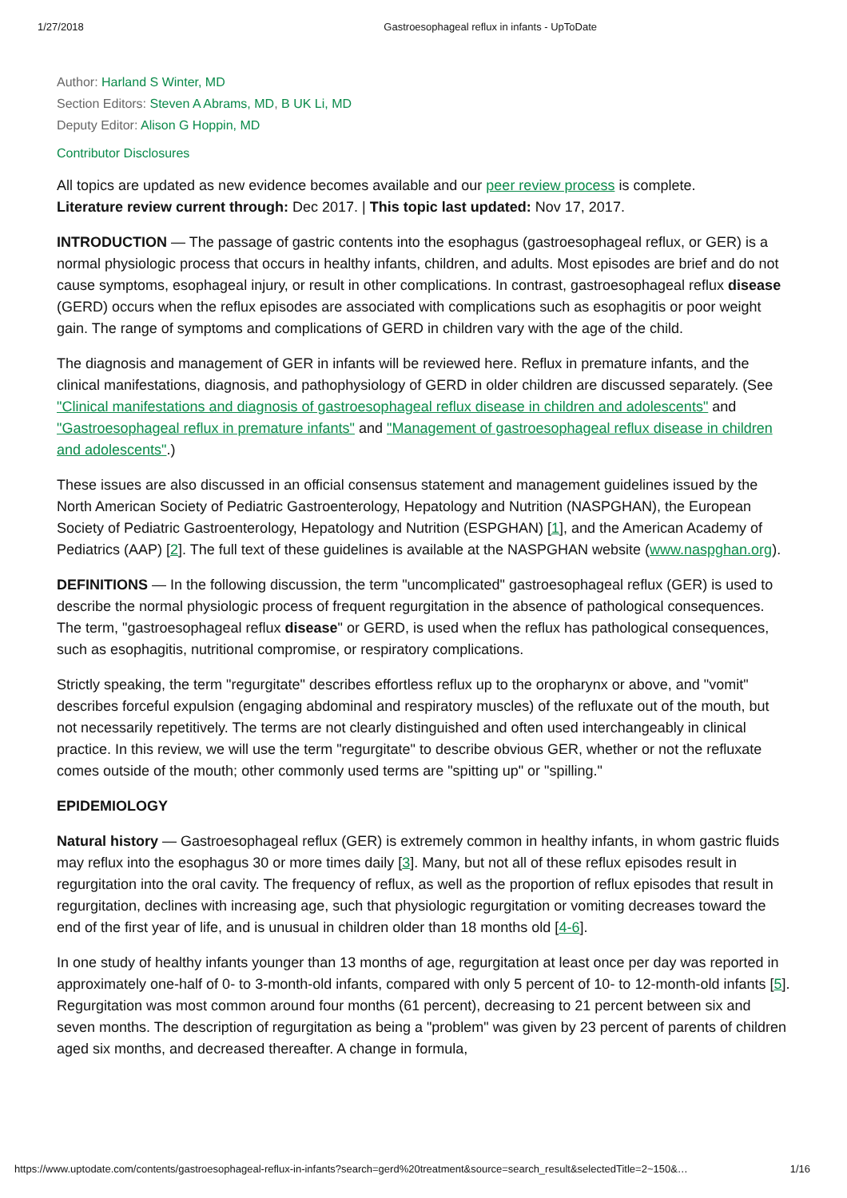1/27/2018 Gastroesophageal reflux in infants - UpToDate
Author: Harland S Winter, MD
Section Editors: Steven A Abrams, MD, B UK Li, MD
Deputy Editor: Alison G Hoppin, MD
Contributor Disclosures
All topics are updated as new evidence becomes available and our peer review process is complete.
Literature review current through: Dec 2017. | This topic last updated: Nov 17, 2017.
INTRODUCTION — The passage of gastric contents into the esophagus (gastroesophageal reflux, or GER) is a normal physiologic process that occurs in healthy infants, children, and adults. Most episodes are brief and do not cause symptoms, esophageal injury, or result in other complications. In contrast, gastroesophageal reflux disease (GERD) occurs when the reflux episodes are associated with complications such as esophagitis or poor weight gain. The range of symptoms and complications of GERD in children vary with the age of the child.
The diagnosis and management of GER in infants will be reviewed here. Reflux in premature infants, and the clinical manifestations, diagnosis, and pathophysiology of GERD in older children are discussed separately. (See "Clinical manifestations and diagnosis of gastroesophageal reflux disease in children and adolescents" and "Gastroesophageal reflux in premature infants" and "Management of gastroesophageal reflux disease in children and adolescents".)
These issues are also discussed in an official consensus statement and management guidelines issued by the North American Society of Pediatric Gastroenterology, Hepatology and Nutrition (NASPGHAN), the European Society of Pediatric Gastroenterology, Hepatology and Nutrition (ESPGHAN) [1], and the American Academy of Pediatrics (AAP) [2]. The full text of these guidelines is available at the NASPGHAN website (www.naspghan.org).
DEFINITIONS — In the following discussion, the term "uncomplicated" gastroesophageal reflux (GER) is used to describe the normal physiologic process of frequent regurgitation in the absence of pathological consequences. The term, "gastroesophageal reflux disease" or GERD, is used when the reflux has pathological consequences, such as esophagitis, nutritional compromise, or respiratory complications.
Strictly speaking, the term "regurgitate" describes effortless reflux up to the oropharynx or above, and "vomit" describes forceful expulsion (engaging abdominal and respiratory muscles) of the refluxate out of the mouth, but not necessarily repetitively. The terms are not clearly distinguished and often used interchangeably in clinical practice. In this review, we will use the term "regurgitate" to describe obvious GER, whether or not the refluxate comes outside of the mouth; other commonly used terms are "spitting up" or "spilling."
EPIDEMIOLOGY
Natural history — Gastroesophageal reflux (GER) is extremely common in healthy infants, in whom gastric fluids may reflux into the esophagus 30 or more times daily [3]. Many, but not all of these reflux episodes result in regurgitation into the oral cavity. The frequency of reflux, as well as the proportion of reflux episodes that result in regurgitation, declines with increasing age, such that physiologic regurgitation or vomiting decreases toward the end of the first year of life, and is unusual in children older than 18 months old [4-6].
In one study of healthy infants younger than 13 months of age, regurgitation at least once per day was reported in approximately one-half of 0- to 3-month-old infants, compared with only 5 percent of 10- to 12-month-old infants [5]. Regurgitation was most common around four months (61 percent), decreasing to 21 percent between six and seven months. The description of regurgitation as being a "problem" was given by 23 percent of parents of children aged six months, and decreased thereafter. A change in formula,
https://www.uptodate.com/contents/gastroesophageal-reflux-in-infants?search=gerd%20treatment&source=search_result&selectedTitle=2~150&… 1/16